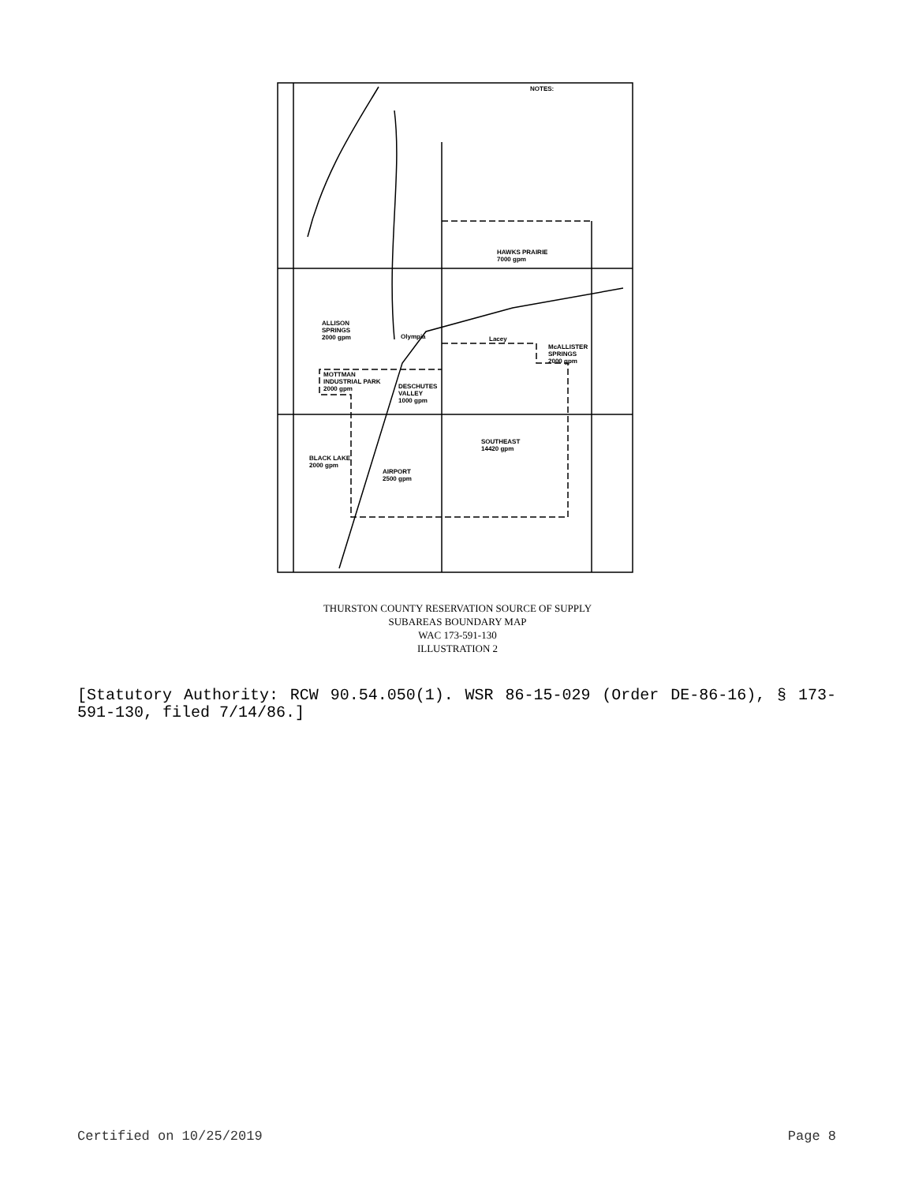NOTES:
HAWKS PRAIRIE
7000 gpm
ALLISON
SPRINGS
2000 gpm Olympia Lacey
McALLISTER
SPRINGS
2000 gpm
MOTTMAN
INDUSTRIAL PARK
2000 gpm DESCHUTES
VALLEY
1000 gpm
SOUTHEAST
14420 gpm
BLACK LAKE
2000 gpm
AIRPORT
2500 gpm
THURSTON COUNTY RESERVATION SOURCE OF SUPPLY
SUBAREAS BOUNDARY MAP
WAC 173-591-130
ILLUSTRATION 2
[Statutory Authority: RCW 90.54.050(1). WSR 86-15-029 (Order DE-86-16), § 173-591-130, filed 7/14/86.]
Certified on 10/25/2019 Page 8